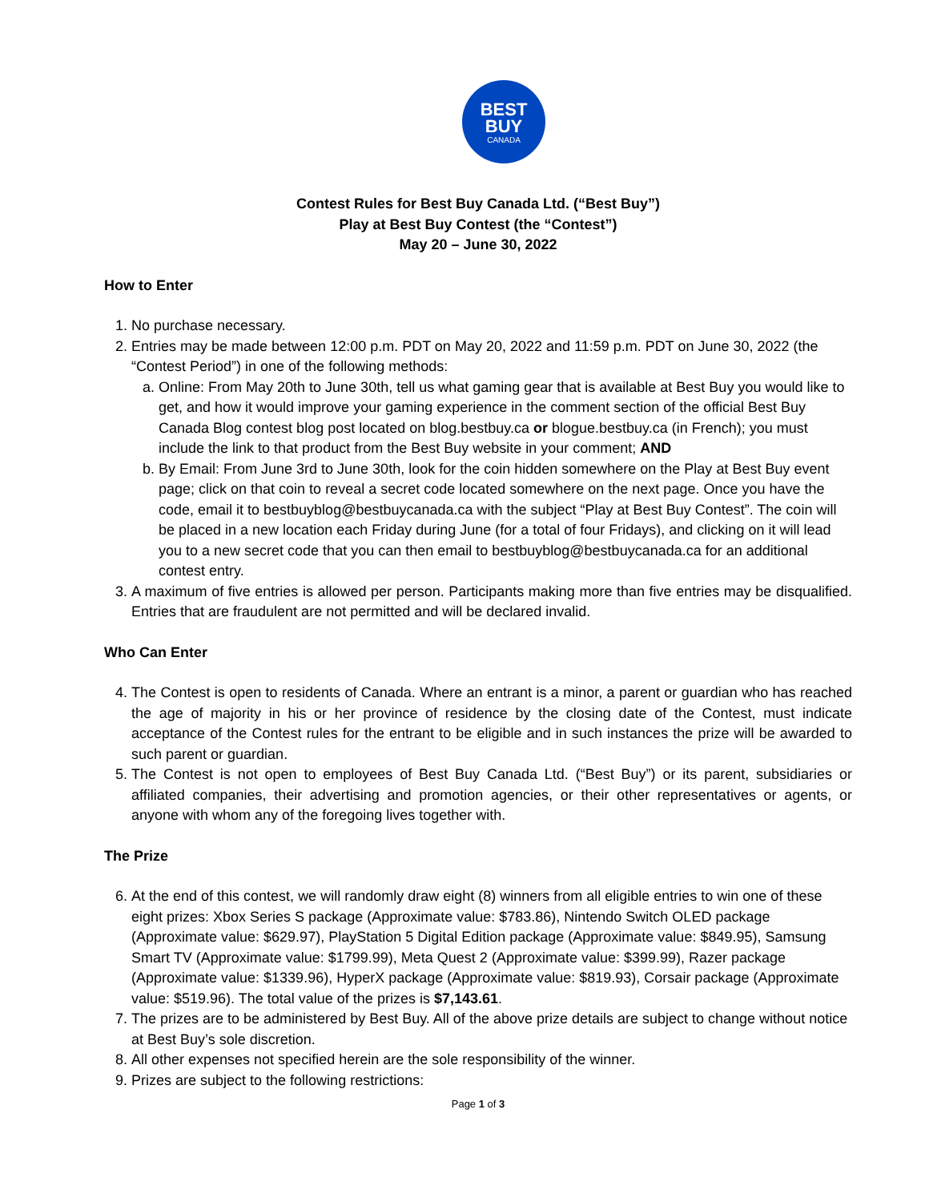BEST
BUY
CANADA
Contest Rules for Best Buy Canada Ltd. (“Best Buy”)
Play at Best Buy Contest (the “Contest”)
May 20 – June 30, 2022
How to Enter
1. No purchase necessary.
2. Entries may be made between 12:00 p.m. PDT on May 20, 2022 and 11:59 p.m. PDT on June 30, 2022 (the “Contest Period”) in one of the following methods:
a. Online: From May 20th to June 30th, tell us what gaming gear that is available at Best Buy you would like to get, and how it would improve your gaming experience in the comment section of the official Best Buy Canada Blog contest blog post located on blog.bestbuy.ca or blogue.bestbuy.ca (in French); you must include the link to that product from the Best Buy website in your comment; AND
b. By Email: From June 3rd to June 30th, look for the coin hidden somewhere on the Play at Best Buy event page; click on that coin to reveal a secret code located somewhere on the next page. Once you have the code, email it to bestbuyblog@bestbuycanada.ca with the subject “Play at Best Buy Contest”. The coin will be placed in a new location each Friday during June (for a total of four Fridays), and clicking on it will lead you to a new secret code that you can then email to bestbuyblog@bestbuycanada.ca for an additional contest entry.
3. A maximum of five entries is allowed per person. Participants making more than five entries may be disqualified. Entries that are fraudulent are not permitted and will be declared invalid.
Who Can Enter
4. The Contest is open to residents of Canada. Where an entrant is a minor, a parent or guardian who has reached the age of majority in his or her province of residence by the closing date of the Contest, must indicate acceptance of the Contest rules for the entrant to be eligible and in such instances the prize will be awarded to such parent or guardian.
5. The Contest is not open to employees of Best Buy Canada Ltd. (“Best Buy”) or its parent, subsidiaries or affiliated companies, their advertising and promotion agencies, or their other representatives or agents, or anyone with whom any of the foregoing lives together with.
The Prize
6. At the end of this contest, we will randomly draw eight (8) winners from all eligible entries to win one of these eight prizes: Xbox Series S package (Approximate value: $783.86), Nintendo Switch OLED package (Approximate value: $629.97), PlayStation 5 Digital Edition package (Approximate value: $849.95), Samsung Smart TV (Approximate value: $1799.99), Meta Quest 2 (Approximate value: $399.99), Razer package (Approximate value: $1339.96), HyperX package (Approximate value: $819.93), Corsair package (Approximate value: $519.96). The total value of the prizes is $7,143.61.
7. The prizes are to be administered by Best Buy. All of the above prize details are subject to change without notice at Best Buy’s sole discretion.
8. All other expenses not specified herein are the sole responsibility of the winner.
9. Prizes are subject to the following restrictions:
Page 1 of 3